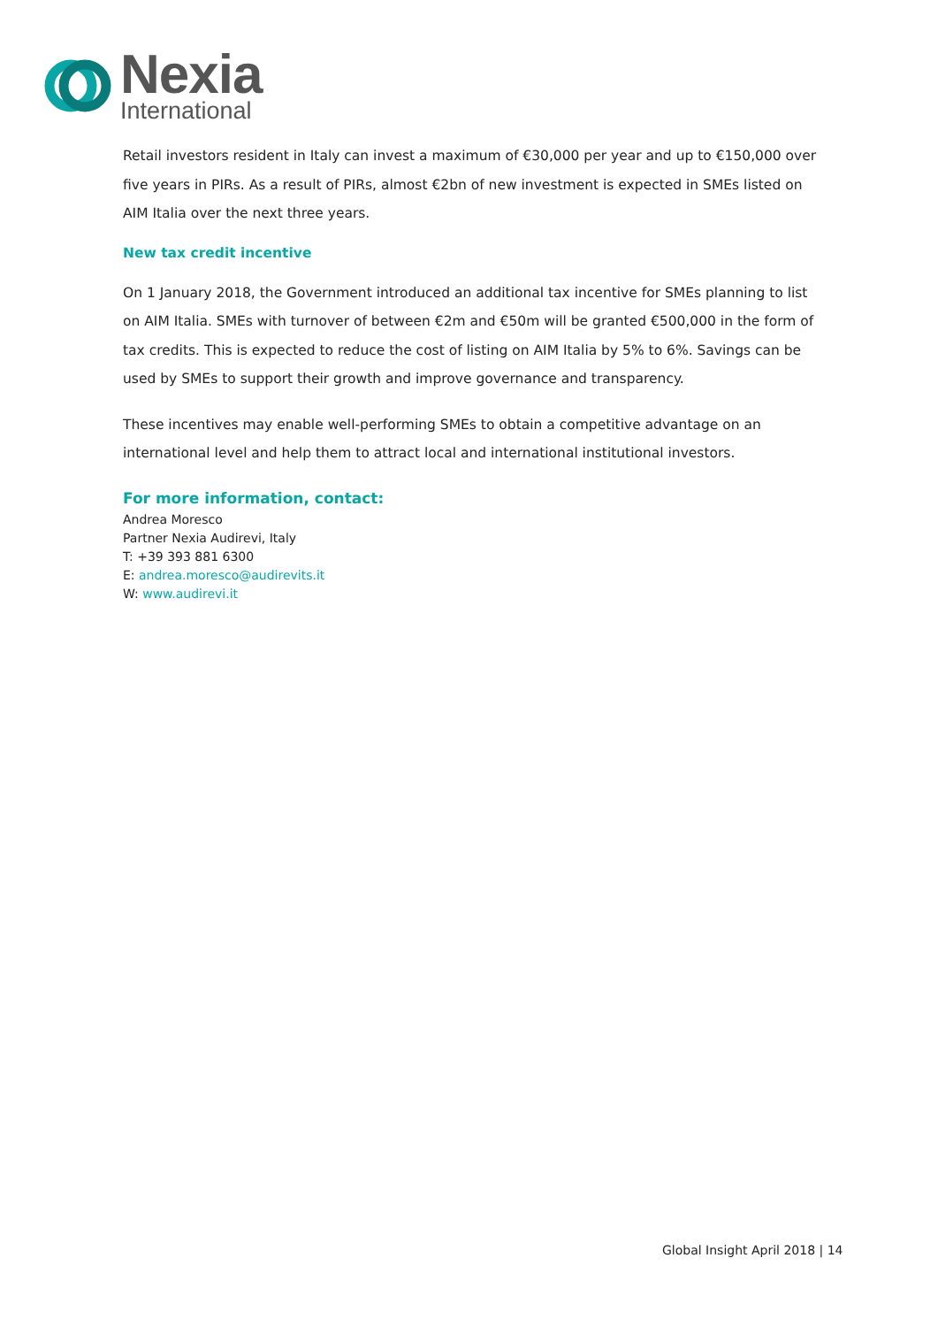Nexia
International
Retail investors resident in Italy can invest a maximum of €30,000 per year and up to €150,000 over five years in PIRs. As a result of PIRs, almost €2bn of new investment is expected in SMEs listed on AIM Italia over the next three years.
New tax credit incentive
On 1 January 2018, the Government introduced an additional tax incentive for SMEs planning to list on AIM Italia. SMEs with turnover of between €2m and €50m will be granted €500,000 in the form of tax credits. This is expected to reduce the cost of listing on AIM Italia by 5% to 6%. Savings can be used by SMEs to support their growth and improve governance and transparency.
These incentives may enable well-performing SMEs to obtain a competitive advantage on an international level and help them to attract local and international institutional investors.
For more information, contact:
Andrea Moresco
Partner Nexia Audirevi, Italy
T: +39 393 881 6300
E: andrea.moresco@audirevits.it
W: www.audirevi.it
Global Insight April 2018 | 14